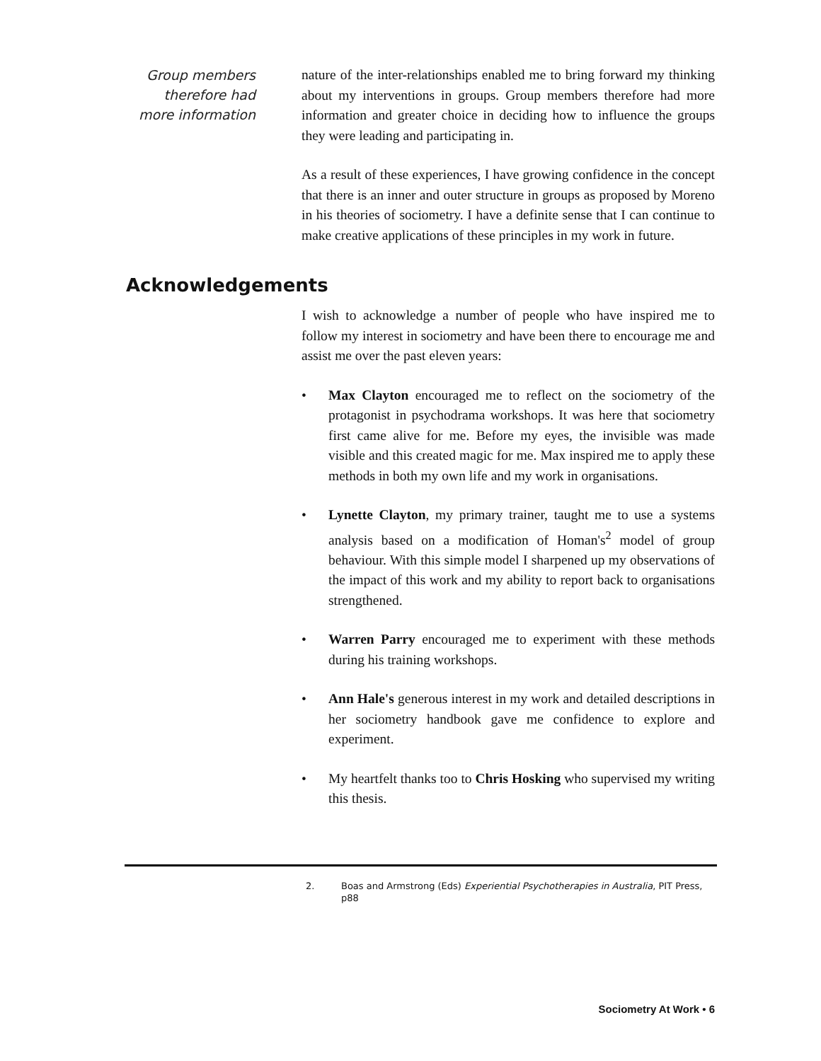Group members therefore had more information
nature of the inter-relationships enabled me to bring forward my thinking about my interventions in groups. Group members therefore had more information and greater choice in deciding how to influence the groups they were leading and participating in.
As a result of these experiences, I have growing confidence in the concept that there is an inner and outer structure in groups as proposed by Moreno in his theories of sociometry. I have a definite sense that I can continue to make creative applications of these principles in my work in future.
Acknowledgements
I wish to acknowledge a number of people who have inspired me to follow my interest in sociometry and have been there to encourage me and assist me over the past eleven years:
• Max Clayton encouraged me to reflect on the sociometry of the protagonist in psychodrama workshops. It was here that sociometry first came alive for me. Before my eyes, the invisible was made visible and this created magic for me. Max inspired me to apply these methods in both my own life and my work in organisations.
• Lynette Clayton, my primary trainer, taught me to use a systems analysis based on a modification of Homan's<sup>2</sup> model of group behaviour. With this simple model I sharpened up my observations of the impact of this work and my ability to report back to organisations strengthened.
• Warren Parry encouraged me to experiment with these methods during his training workshops.
• Ann Hale's generous interest in my work and detailed descriptions in her sociometry handbook gave me confidence to explore and experiment.
• My heartfelt thanks too to Chris Hosking who supervised my writing this thesis.
2. Boas and Armstrong (Eds) Experiential Psychotherapies in Australia, PIT Press, p88
Sociometry At Work • 6